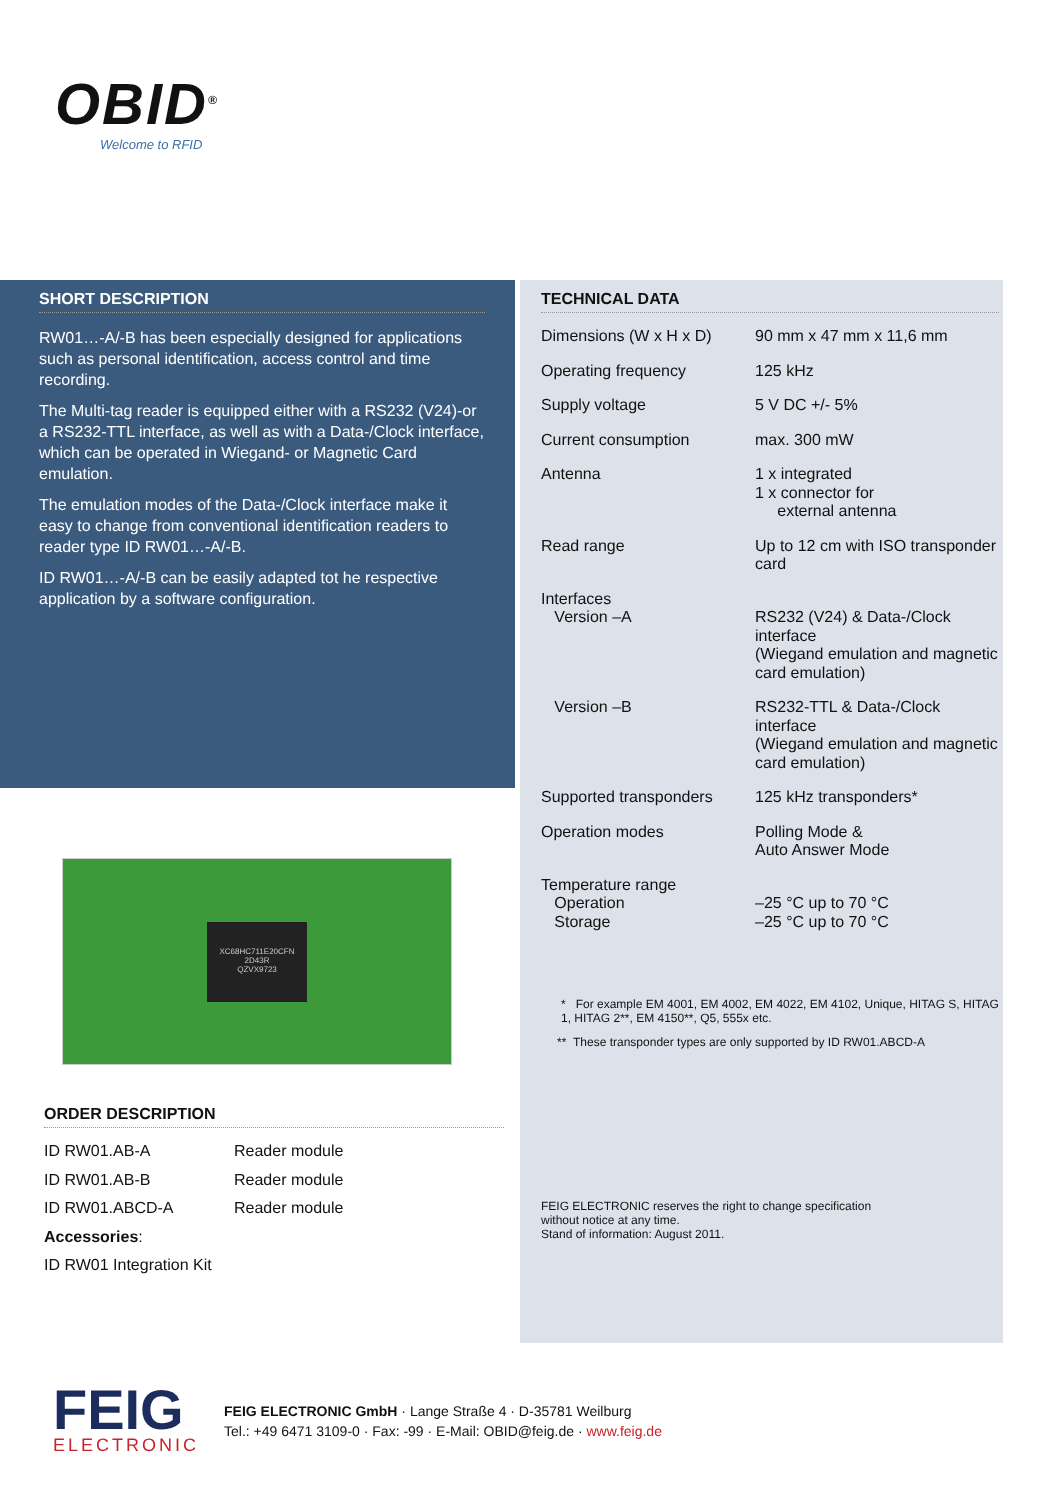OBID<sup>®</sup>
Welcome to RFID
SHORT DESCRIPTION
RW01…-A/-B has been especially designed for applications such as personal identification, access control and time recording.
The Multi-tag reader is equipped either with a RS232 (V24)-or a RS232-TTL interface, as well as with a Data-/Clock interface, which can be operated in Wiegand- or Magnetic Card emulation.
The emulation modes of the Data-/Clock interface make it easy to change from conventional identification readers to reader type ID RW01…-A/-B.
ID RW01…-A/-B can be easily adapted tot he respective application by a software configuration.
TECHNICAL DATA
| Dimensions (W x H x D) | 90 mm x 47 mm x 11,6 mm |
| Operating frequency | 125 kHz |
| Supply voltage | 5 V DC +/- 5% |
| Current consumption | max. 300 mW |
| Antenna | 1 x integrated 1 x connector for external antenna |
| Read range | Up to 12 cm with ISO transponder card |
| Interfaces Version –A | RS232 (V24) & Data-/Clock interface (Wiegand emulation and magnetic card emulation) |
| Version –B | RS232-TTL & Data-/Clock interface (Wiegand emulation and magnetic card emulation) |
| Supported transponders | 125 kHz transponders* |
| Operation modes | Polling Mode & Auto Answer Mode |
| Temperature range Operation Storage | –25 °C up to 70 °C –25 °C up to 70 °C |
* For example EM 4001, EM 4002, EM 4022, EM 4102, Unique, HITAG S, HITAG 1, HITAG 2**, EM 4150**, Q5, 555x etc.
** These transponder types are only supported by ID RW01.ABCD-A
FEIG ELECTRONIC reserves the right to change specification
without notice at any time.
Stand of information: August 2011.
XC68HC711E20CFN
2D43R
QZVX9723
ORDER DESCRIPTION
| ID RW01.AB-A | Reader module |
| ID RW01.AB-B | Reader module |
| ID RW01.ABCD-A | Reader module |
| Accessories : | |
| ID RW01 Integration Kit | |
FEIG
ELECTRONIC
FEIG ELECTRONIC GmbH · Lange Straße 4 · D-35781 Weilburg
Tel.: +49 6471 3109-0 · Fax: -99 · E-Mail: OBID@feig.de · www.feig.de